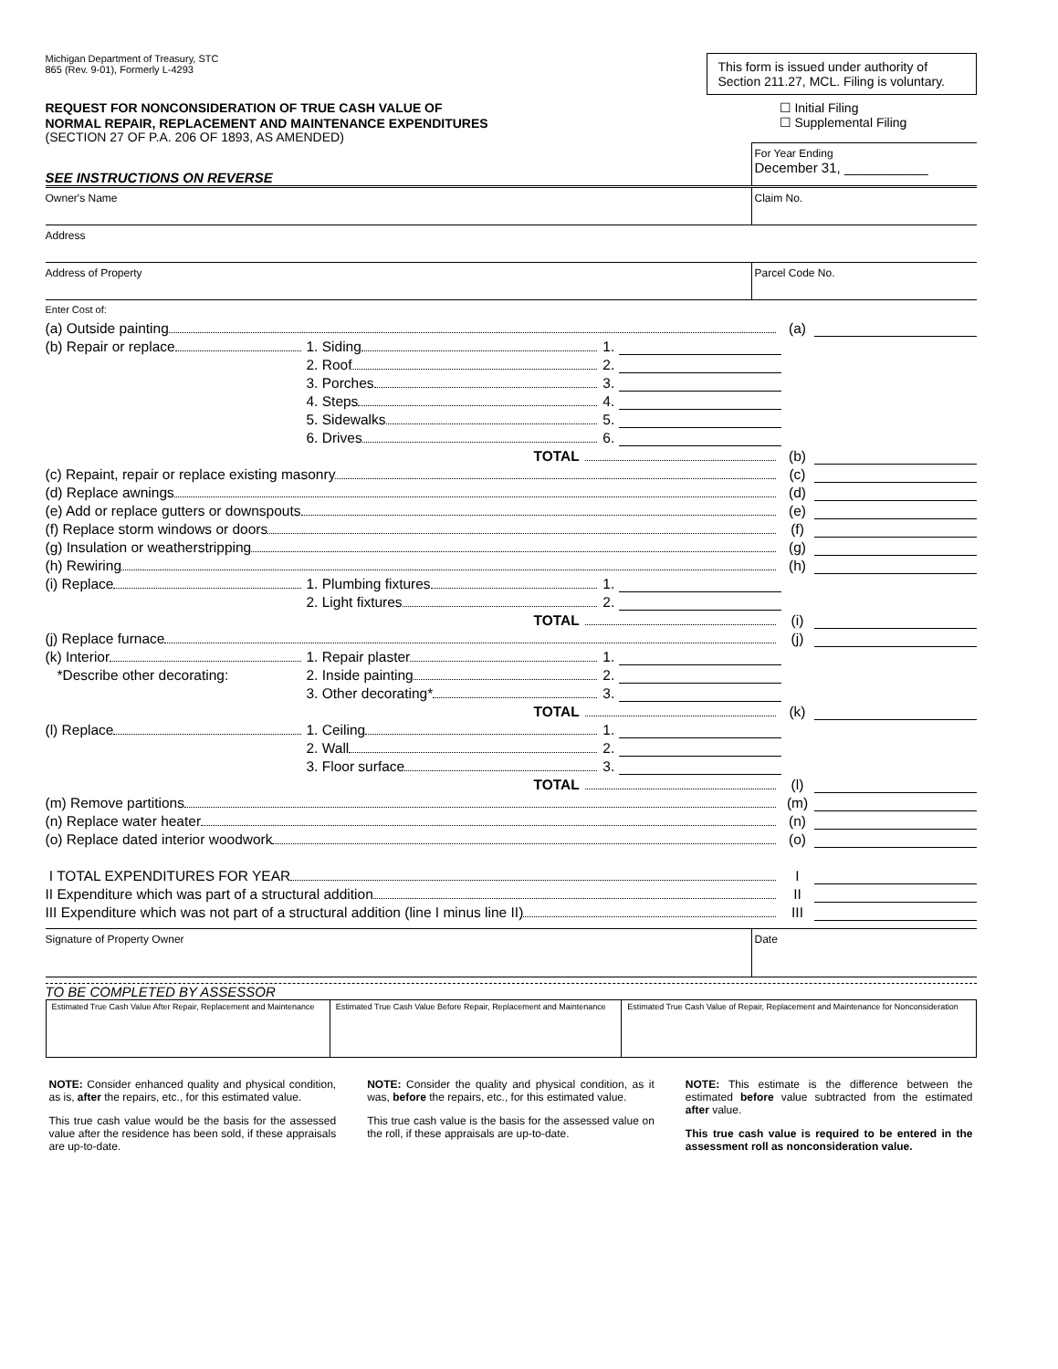Michigan Department of Treasury, STC
865 (Rev. 9-01), Formerly L-4293
REQUEST FOR NONCONSIDERATION OF TRUE CASH VALUE OF
NORMAL REPAIR, REPLACEMENT AND MAINTENANCE EXPENDITURES
(SECTION 27 OF P.A. 206 OF 1893, AS AMENDED)
This form is issued under authority of Section 211.27, MCL. Filing is voluntary.
☐ Initial Filing
☐ Supplemental Filing
SEE INSTRUCTIONS ON REVERSE
For Year Ending
December 31, ___________
Owner's Name Claim No.
Address
Address of Property Parcel Code No.
Enter Cost of:
(a) Outside painting (a)
(b) Repair or replace 1. Siding 1.
2. Roof 2.
3. Porches 3.
4. Steps 4.
5. Sidewalks 5.
6. Drives 6.
TOTAL (b)
(c) Repaint, repair or replace existing masonry (c)
(d) Replace awnings (d)
(e) Add or replace gutters or downspouts (e)
(f) Replace storm windows or doors (f)
(g) Insulation or weatherstripping (g)
(h) Rewiring (h)
(i) Replace 1. Plumbing fixtures 1.
2. Light fixtures 2.
TOTAL (i)
(j) Replace furnace (j)
(k) Interior 1. Repair plaster 1.
*Describe other decorating: 2. Inside painting 2.
3. Other decorating* 3.
TOTAL (k)
(l) Replace 1. Ceiling 1.
2. Wall 2.
3. Floor surface 3.
TOTAL (l)
(m) Remove partitions (m)
(n) Replace water heater (n)
(o) Replace dated interior woodwork (o)
I TOTAL EXPENDITURES FOR YEAR I
II Expenditure which was part of a structural addition II
III Expenditure which was not part of a structural addition (line I minus line II) III
Signature of Property Owner Date
TO BE COMPLETED BY ASSESSOR
| Estimated True Cash Value After Repair, Replacement and Maintenance | Estimated True Cash Value Before Repair, Replacement and Maintenance | Estimated True Cash Value of Repair, Replacement and Maintenance for Nonconsideration |
NOTE: Consider enhanced quality and physical condition, as is, after the repairs, etc., for this estimated value.
This true cash value would be the basis for the assessed value after the residence has been sold, if these appraisals are up-to-date.
NOTE: Consider the quality and physical condition, as it was, before the repairs, etc., for this estimated value.
This true cash value is the basis for the assessed value on the roll, if these appraisals are up-to-date.
NOTE: This estimate is the difference between the estimated before value subtracted from the estimated after value.
This true cash value is required to be entered in the assessment roll as nonconsideration value.